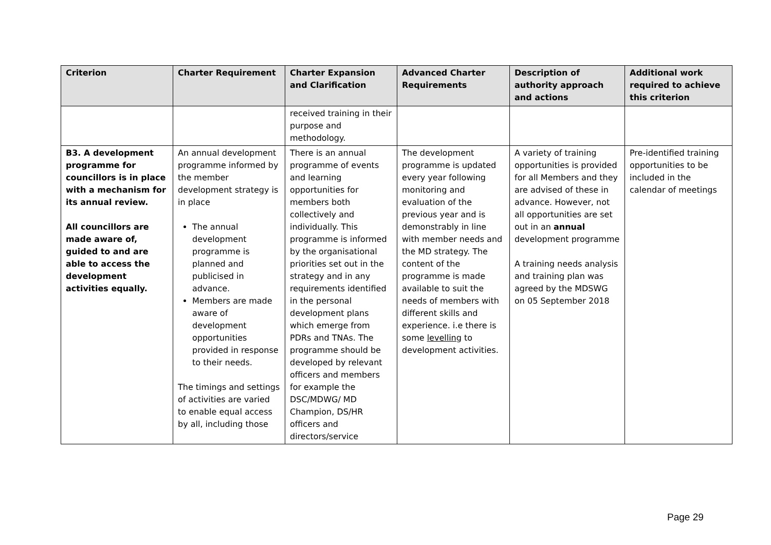| Criterion | Charter Requirement | Charter Expansion and Clarification | Advanced Charter Requirements | Description of authority approach and actions | Additional work required to achieve this criterion |
| --- | --- | --- | --- | --- | --- |
| | | received training in their purpose and methodology. | | | |
| B3. A development programme for councillors is in place with a mechanism for its annual review. All councillors are made aware of, guided to and are able to access the development activities equally. | An annual development programme informed by the member development strategy is in place The annual development programme is planned and publicised in advance. Members are made aware of development opportunities provided in response to their needs. The timings and settings of activities are varied to enable equal access by all, including those | There is an annual programme of events and learning opportunities for members both collectively and individually. This programme is informed by the organisational priorities set out in the strategy and in any requirements identified in the personal development plans which emerge from PDRs and TNAs. The programme should be developed by relevant officers and members for example the DSC/MDWG/ MD Champion, DS/HR officers and directors/service | The development programme is updated every year following monitoring and evaluation of the previous year and is demonstrably in line with member needs and the MD strategy. The content of the programme is made available to suit the needs of members with different skills and experience. i.e there is some levelling to development activities. | A variety of training opportunities is provided for all Members and they are advised of these in advance. However, not all opportunities are set out in an annual development programme A training needs analysis and training plan was agreed by the MDSWG on 05 September 2018 | Pre-identified training opportunities to be included in the calendar of meetings |
Page 29